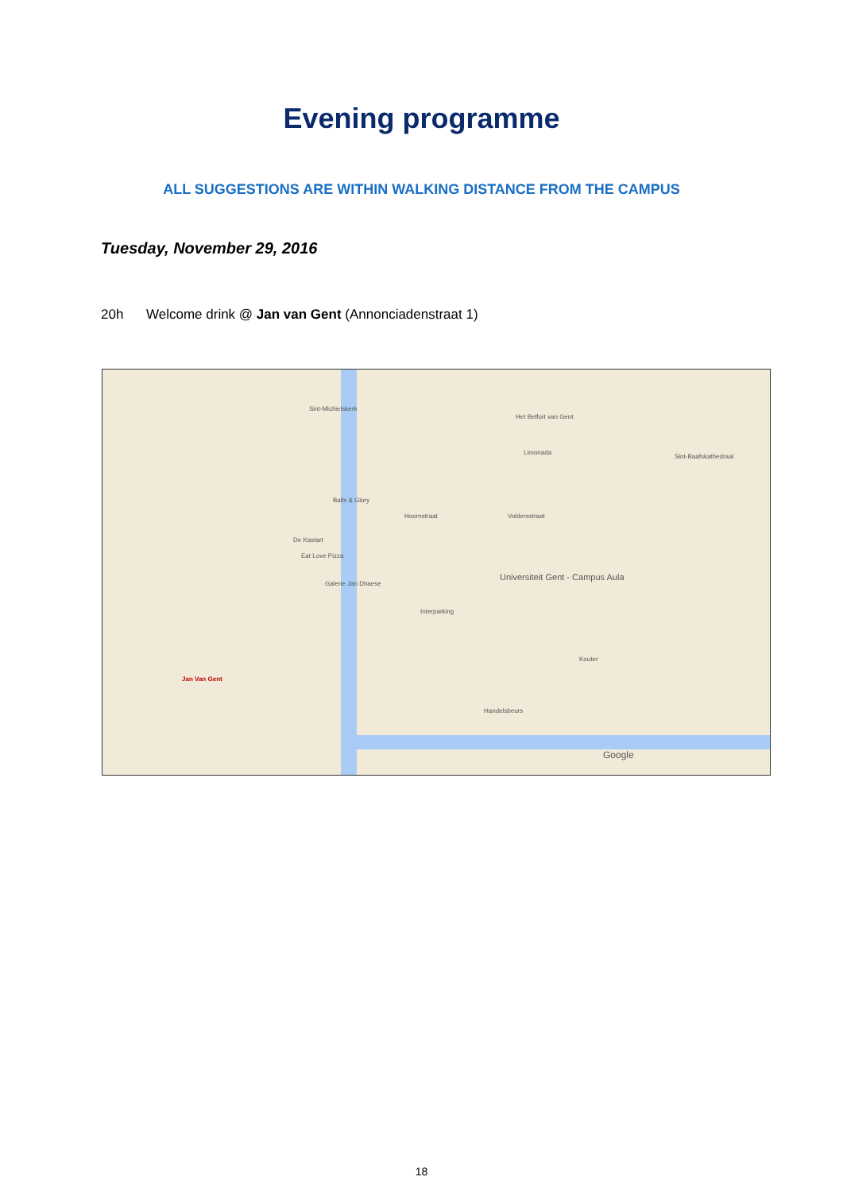Evening programme
ALL SUGGESTIONS ARE WITHIN WALKING DISTANCE FROM THE CAMPUS
Tuesday, November 29, 2016
20h Welcome drink @ Jan van Gent (Annonciadenstraat 1)
Sint-Michielskerk
Het Belfort van Gent
Sint-Baafskathedraal
Limonada
Balls & Glory
De Kastart
Eat Love Pizza
Galerie Jan Dhaese
Universiteit Gent - Campus Aula
Hoornstraat Voldersstraat
Interparking
Jan Van Gent
Kouter
Handelsbeurs
Google
18